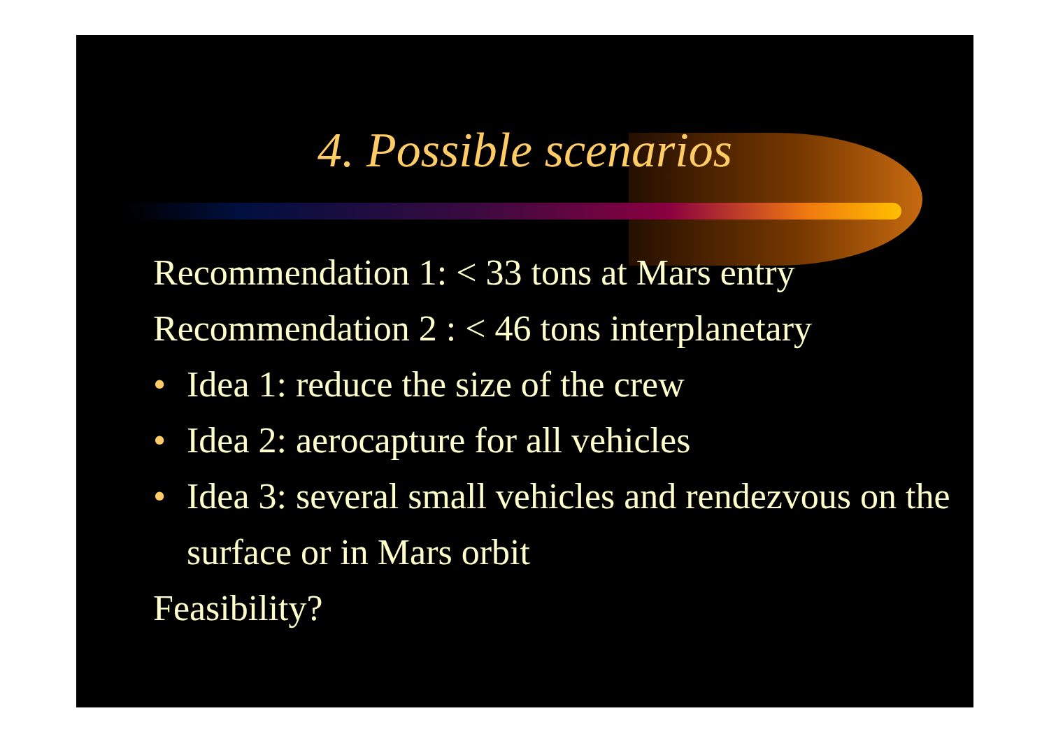4. Possible scenarios
Recommendation 1: < 33 tons at Mars entry
Recommendation 2 : < 46 tons interplanetary
• Idea 1: reduce the size of the crew
• Idea 2: aerocapture for all vehicles
• Idea 3: several small vehicles and rendezvous on the surface or in Mars orbit
Feasibility?